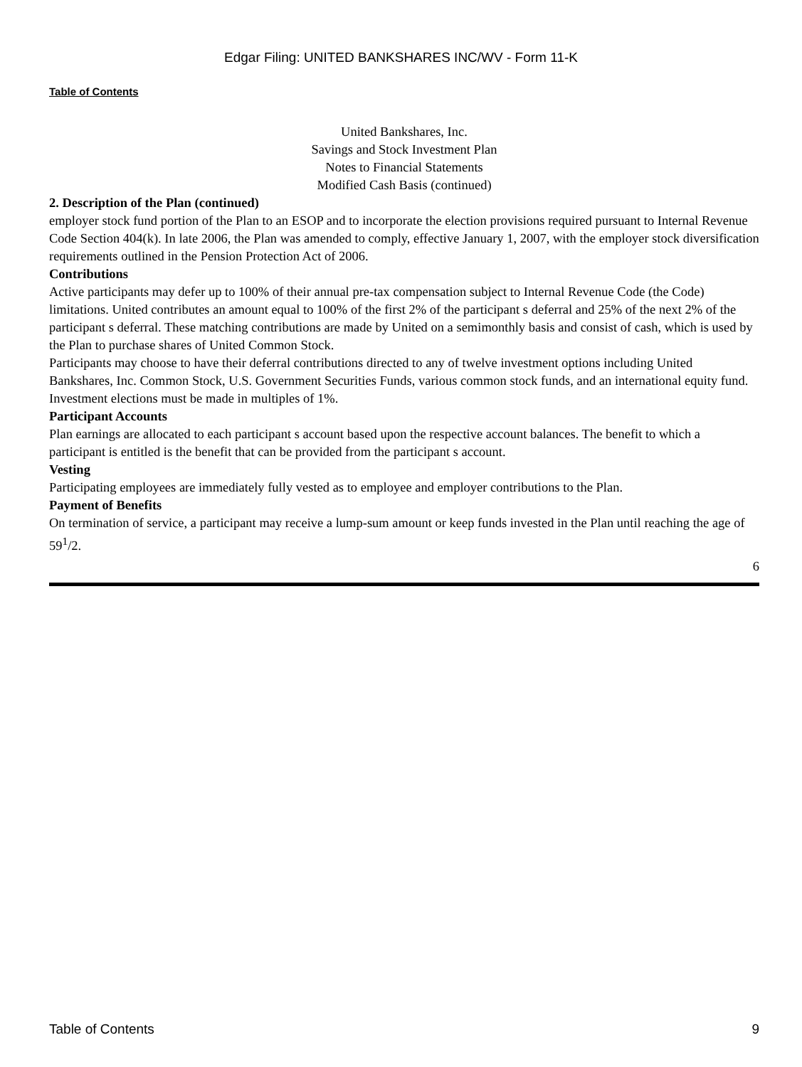Edgar Filing: UNITED BANKSHARES INC/WV - Form 11-K
Table of Contents
United Bankshares, Inc.
Savings and Stock Investment Plan
Notes to Financial Statements
Modified Cash Basis (continued)
2. Description of the Plan (continued)
employer stock fund portion of the Plan to an ESOP and to incorporate the election provisions required pursuant to Internal Revenue Code Section 404(k). In late 2006, the Plan was amended to comply, effective January 1, 2007, with the employer stock diversification requirements outlined in the Pension Protection Act of 2006.
Contributions
Active participants may defer up to 100% of their annual pre-tax compensation subject to Internal Revenue Code (the Code) limitations. United contributes an amount equal to 100% of the first 2% of the participant s deferral and 25% of the next 2% of the participant s deferral. These matching contributions are made by United on a semimonthly basis and consist of cash, which is used by the Plan to purchase shares of United Common Stock.
Participants may choose to have their deferral contributions directed to any of twelve investment options including United Bankshares, Inc. Common Stock, U.S. Government Securities Funds, various common stock funds, and an international equity fund. Investment elections must be made in multiples of 1%.
Participant Accounts
Plan earnings are allocated to each participant s account based upon the respective account balances. The benefit to which a participant is entitled is the benefit that can be provided from the participant s account.
Vesting
Participating employees are immediately fully vested as to employee and employer contributions to the Plan.
Payment of Benefits
On termination of service, a participant may receive a lump-sum amount or keep funds invested in the Plan until reaching the age of 59<sup>1</sup>/2.
6
Table of Contents 9